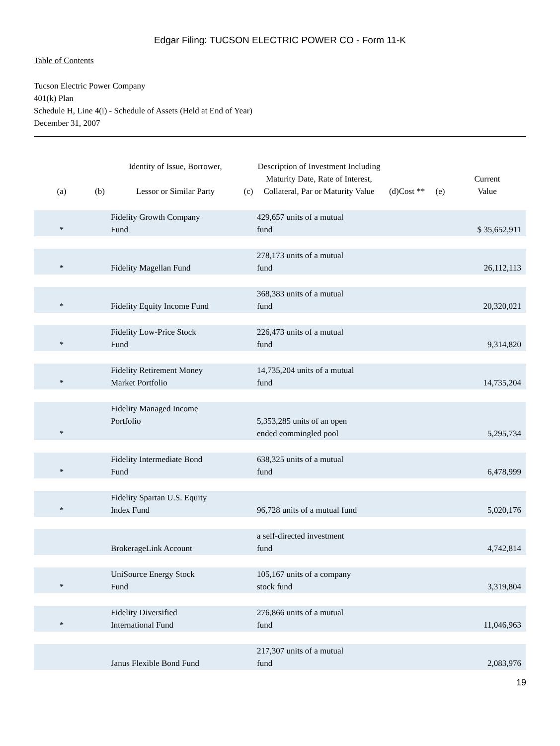Edgar Filing: TUCSON ELECTRIC POWER CO - Form 11-K
Table of Contents
Tucson Electric Power Company
401(k) Plan
Schedule H, Line 4(i) - Schedule of Assets (Held at End of Year)
December 31, 2007
| (a) | (b) | Identity of Issue, Borrower, Lessor or Similar Party | (c) | Description of Investment Including Maturity Date, Rate of Interest, Collateral, Par or Maturity Value | (d)Cost ** | (e) | Current Value |
| --- | --- | --- | --- | --- | --- | --- | --- |
| * | | Fidelity Growth Company Fund | | 429,657 units of a mutual fund | | | $ 35,652,911 |
| * | | Fidelity Magellan Fund | | 278,173 units of a mutual fund | | | 26,112,113 |
| * | | Fidelity Equity Income Fund | | 368,383 units of a mutual fund | | | 20,320,021 |
| * | | Fidelity Low-Price Stock Fund | | 226,473 units of a mutual fund | | | 9,314,820 |
| * | | Fidelity Retirement Money Market Portfolio | | 14,735,204 units of a mutual fund | | | 14,735,204 |
| * | | Fidelity Managed Income Portfolio | | 5,353,285 units of an open ended commingled pool | | | 5,295,734 |
| * | | Fidelity Intermediate Bond Fund | | 638,325 units of a mutual fund | | | 6,478,999 |
| * | | Fidelity Spartan U.S. Equity Index Fund | | 96,728 units of a mutual fund | | | 5,020,176 |
| | | BrokerageLink Account | | a self-directed investment fund | | | 4,742,814 |
| * | | UniSource Energy Stock Fund | | 105,167 units of a company stock fund | | | 3,319,804 |
| * | | Fidelity Diversified International Fund | | 276,866 units of a mutual fund | | | 11,046,963 |
| | | Janus Flexible Bond Fund | | 217,307 units of a mutual fund | | | 2,083,976 |
19